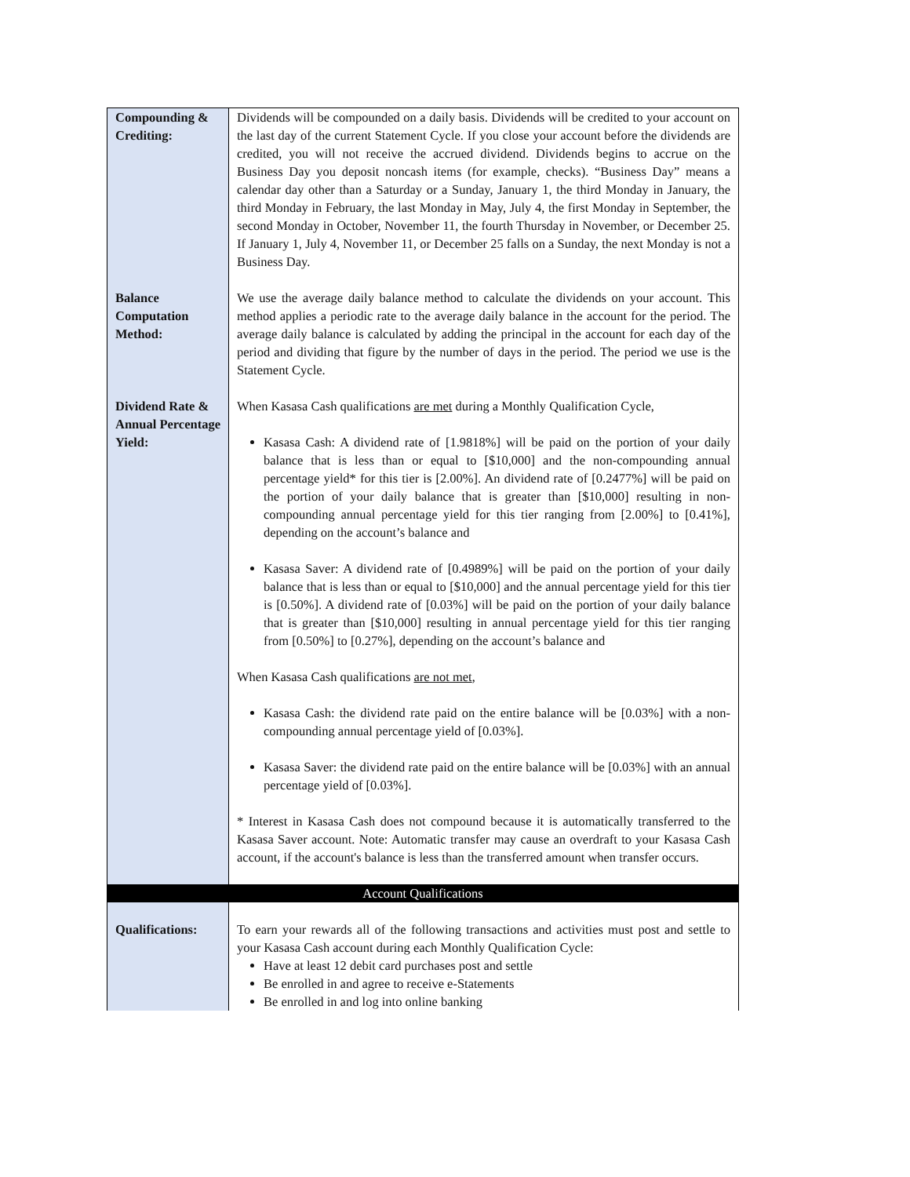| Compounding & Crediting: | Dividends will be compounded on a daily basis. Dividends will be credited to your account on the last day of the current Statement Cycle. If you close your account before the dividends are credited, you will not receive the accrued dividend. Dividends begins to accrue on the Business Day you deposit noncash items (for example, checks). “Business Day” means a calendar day other than a Saturday or a Sunday, January 1, the third Monday in January, the third Monday in February, the last Monday in May, July 4, the first Monday in September, the second Monday in October, November 11, the fourth Thursday in November, or December 25. If January 1, July 4, November 11, or December 25 falls on a Sunday, the next Monday is not a Business Day. |
| Balance Computation Method: | We use the average daily balance method to calculate the dividends on your account. This method applies a periodic rate to the average daily balance in the account for the period. The average daily balance is calculated by adding the principal in the account for each day of the period and dividing that figure by the number of days in the period. The period we use is the Statement Cycle. |
| Dividend Rate & Annual Percentage Yield: | When Kasasa Cash qualifications are met during a Monthly Qualification Cycle, Kasasa Cash: A dividend rate of [1.9818%] will be paid on the portion of your daily balance that is less than or equal to [$10,000] and the non-compounding annual percentage yield* for this tier is [2.00%]. An dividend rate of [0.2477%] will be paid on the portion of your daily balance that is greater than [$10,000] resulting in non-compounding annual percentage yield for this tier ranging from [2.00%] to [0.41%], depending on the account’s balance and Kasasa Saver: A dividend rate of [0.4989%] will be paid on the portion of your daily balance that is less than or equal to [$10,000] and the annual percentage yield for this tier is [0.50%]. A dividend rate of [0.03%] will be paid on the portion of your daily balance that is greater than [$10,000] resulting in annual percentage yield for this tier ranging from [0.50%] to [0.27%], depending on the account’s balance and When Kasasa Cash qualifications are not met , Kasasa Cash: the dividend rate paid on the entire balance will be [0.03%] with a non-compounding annual percentage yield of [0.03%]. Kasasa Saver: the dividend rate paid on the entire balance will be [0.03%] with an annual percentage yield of [0.03%]. * Interest in Kasasa Cash does not compound because it is automatically transferred to the Kasasa Saver account. Note: Automatic transfer may cause an overdraft to your Kasasa Cash account, if the account's balance is less than the transferred amount when transfer occurs. |
| Account Qualifications | |
| Qualifications: | To earn your rewards all of the following transactions and activities must post and settle to your Kasasa Cash account during each Monthly Qualification Cycle: Have at least 12 debit card purchases post and settle Be enrolled in and agree to receive e-Statements Be enrolled in and log into online banking |